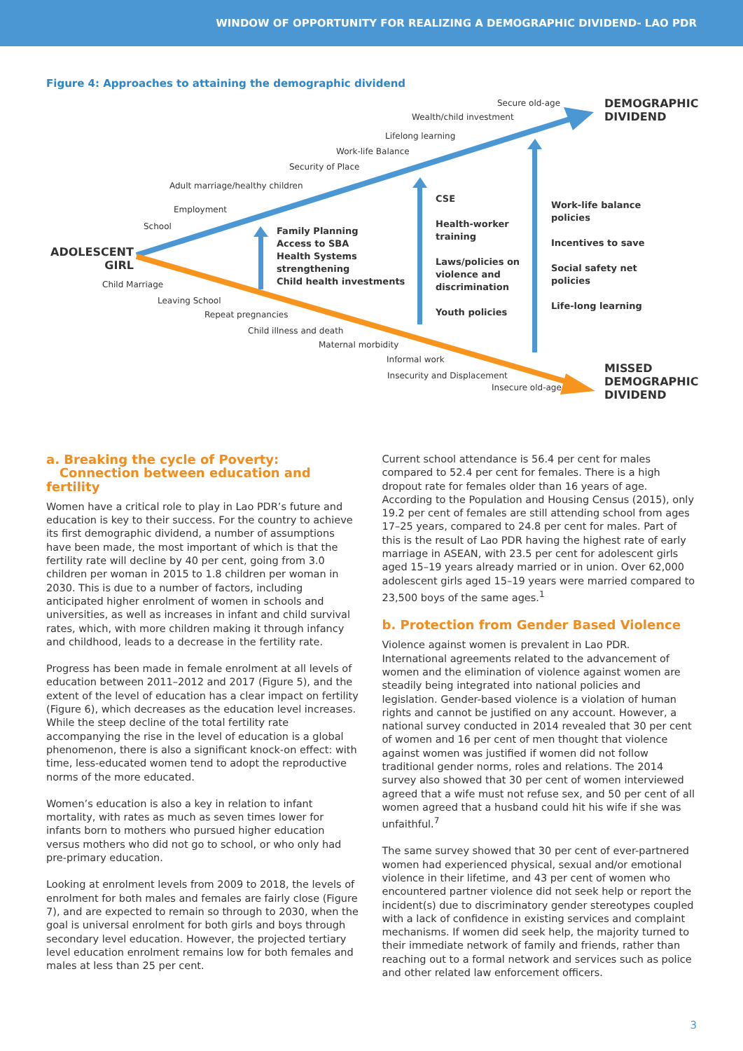WINDOW OF OPPORTUNITY FOR REALIZING A DEMOGRAPHIC DIVIDEND- LAO PDR
Figure 4: Approaches to attaining the demographic dividend
Secure old-age
DEMOGRAPHIC
DIVIDEND
Wealth/child investment
Lifelong learning
Work-life Balance
Security of Place
Adult marriage/healthy children
Employment
School
ADOLESCENT
GIRL
Family Planning
Access to SBA
Health Systems
strengthening
Child health investments
CSE
Health-worker
training
Laws/policies on
violence and
discrimination
Youth policies
Work-life balance
policies
Incentives to save
Social safety net
policies
Life-long learning
Child Marriage
Leaving School
Repeat pregnancies
Child illness and death
Maternal morbidity
Informal work
Insecurity and Displacement
Insecure old-age
MISSED
DEMOGRAPHIC
DIVIDEND
a. Breaking the cycle of Poverty:
Connection between education and fertility
Women have a critical role to play in Lao PDR’s future and education is key to their success. For the country to achieve its first demographic dividend, a number of assumptions have been made, the most important of which is that the fertility rate will decline by 40 per cent, going from 3.0 children per woman in 2015 to 1.8 children per woman in 2030. This is due to a number of factors, including anticipated higher enrolment of women in schools and universities, as well as increases in infant and child survival rates, which, with more children making it through infancy and childhood, leads to a decrease in the fertility rate.
Progress has been made in female enrolment at all levels of education between 2011–2012 and 2017 (Figure 5), and the extent of the level of education has a clear impact on fertility (Figure 6), which decreases as the education level increases. While the steep decline of the total fertility rate accompanying the rise in the level of education is a global phenomenon, there is also a significant knock-on effect: with time, less-educated women tend to adopt the reproductive norms of the more educated.
Women’s education is also a key in relation to infant mortality, with rates as much as seven times lower for infants born to mothers who pursued higher education versus mothers who did not go to school, or who only had pre-primary education.
Looking at enrolment levels from 2009 to 2018, the levels of enrolment for both males and females are fairly close (Figure 7), and are expected to remain so through to 2030, when the goal is universal enrolment for both girls and boys through secondary level education. However, the projected tertiary level education enrolment remains low for both females and males at less than 25 per cent.
Current school attendance is 56.4 per cent for males compared to 52.4 per cent for females. There is a high dropout rate for females older than 16 years of age. According to the Population and Housing Census (2015), only 19.2 per cent of females are still attending school from ages 17–25 years, compared to 24.8 per cent for males. Part of this is the result of Lao PDR having the highest rate of early marriage in ASEAN, with 23.5 per cent for adolescent girls aged 15–19 years already married or in union. Over 62,000 adolescent girls aged 15–19 years were married compared to 23,500 boys of the same ages.<sup>1</sup>
b. Protection from Gender Based Violence
Violence against women is prevalent in Lao PDR. International agreements related to the advancement of women and the elimination of violence against women are steadily being integrated into national policies and legislation. Gender-based violence is a violation of human rights and cannot be justified on any account. However, a national survey conducted in 2014 revealed that 30 per cent of women and 16 per cent of men thought that violence against women was justified if women did not follow traditional gender norms, roles and relations. The 2014 survey also showed that 30 per cent of women interviewed agreed that a wife must not refuse sex, and 50 per cent of all women agreed that a husband could hit his wife if she was unfaithful.<sup>7</sup>
The same survey showed that 30 per cent of ever-partnered women had experienced physical, sexual and/or emotional violence in their lifetime, and 43 per cent of women who encountered partner violence did not seek help or report the incident(s) due to discriminatory gender stereotypes coupled with a lack of confidence in existing services and complaint mechanisms. If women did seek help, the majority turned to their immediate network of family and friends, rather than reaching out to a formal network and services such as police and other related law enforcement officers.
3